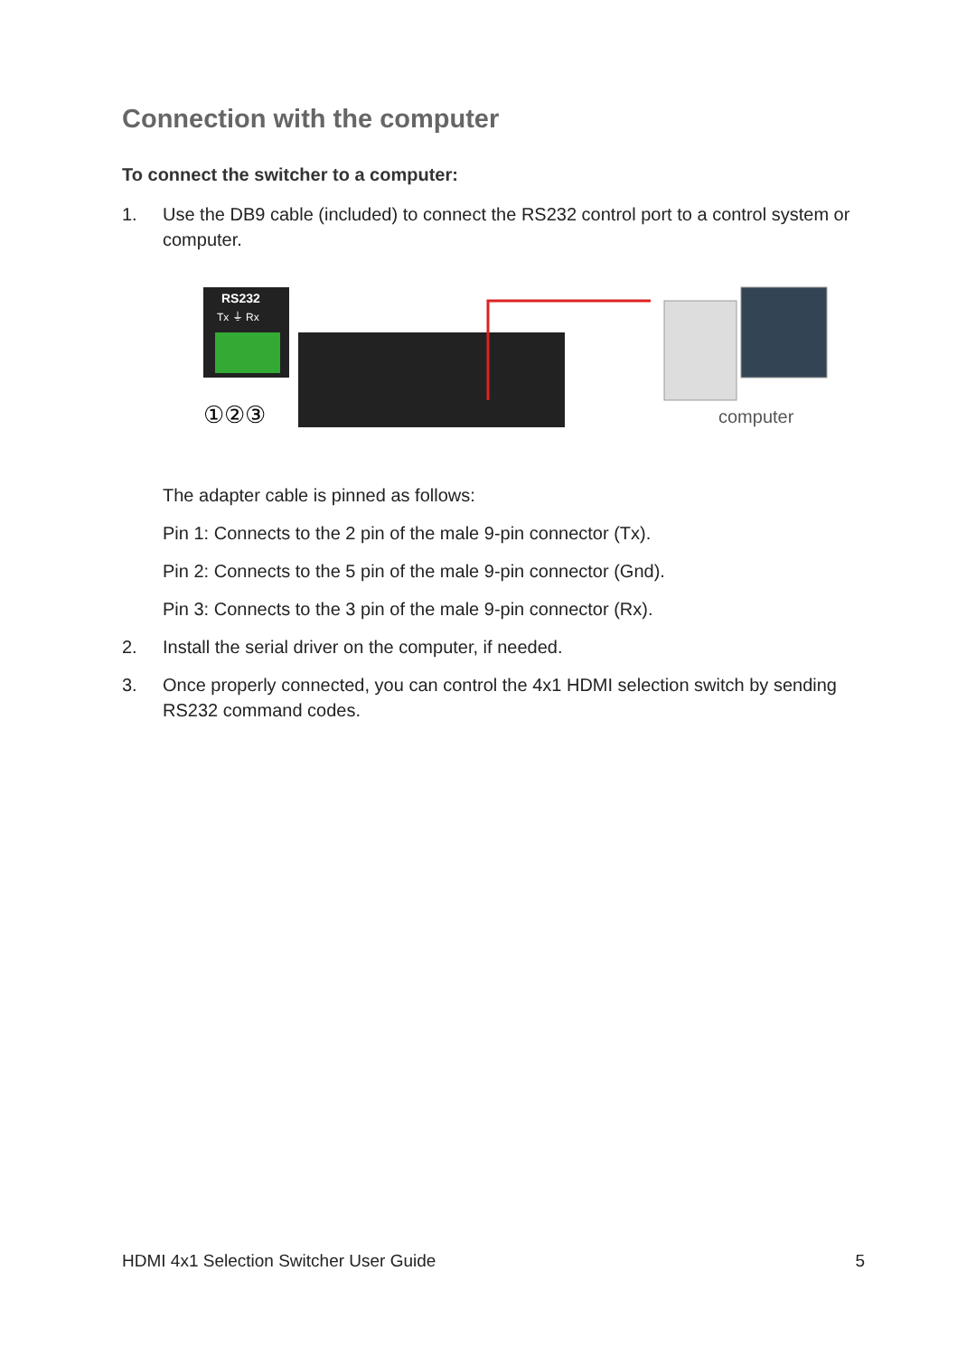Connection with the computer
To connect the switcher to a computer:
1. Use the DB9 cable (included) to connect the RS232 control port to a control system or computer.
RS232
Tx ⏚ Rx
①②③
computer
The adapter cable is pinned as follows:
Pin 1: Connects to the 2 pin of the male 9-pin connector (Tx).
Pin 2: Connects to the 5 pin of the male 9-pin connector (Gnd).
Pin 3: Connects to the 3 pin of the male 9-pin connector (Rx).
2. Install the serial driver on the computer, if needed.
3. Once properly connected, you can control the 4x1 HDMI selection switch by sending RS232 command codes.
HDMI 4x1 Selection Switcher User Guide 5